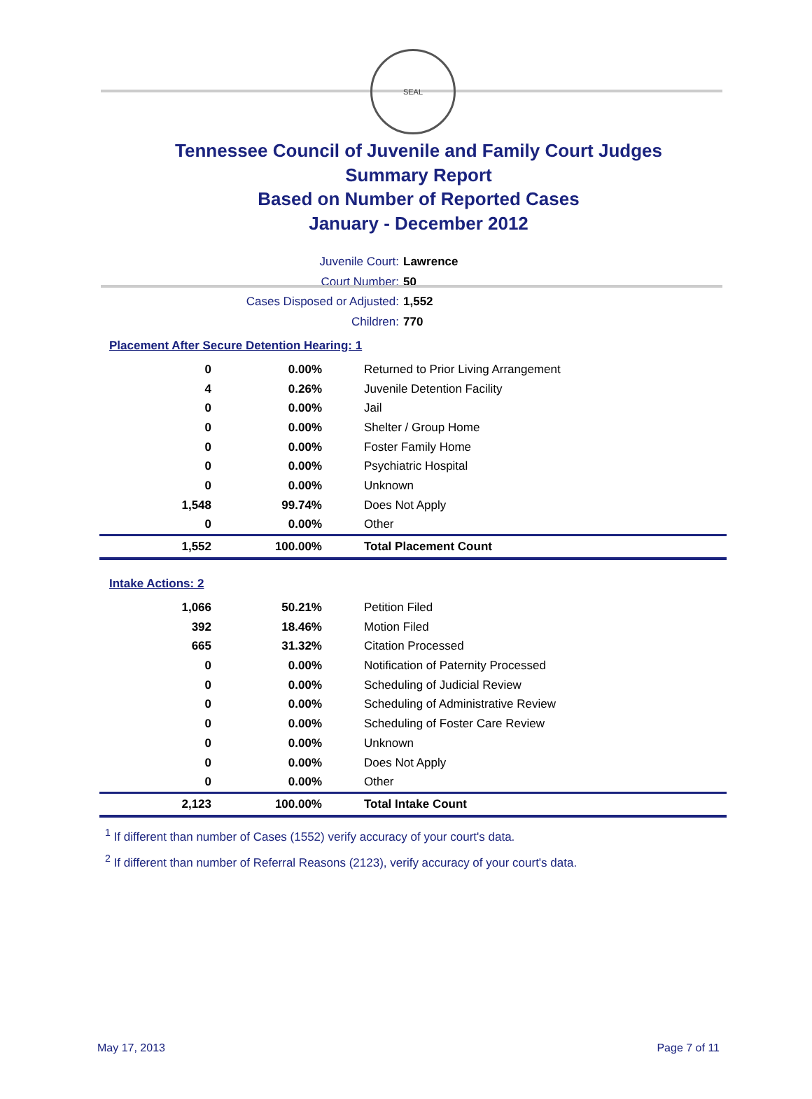SEAL
Tennessee Council of Juvenile and Family Court Judges
Summary Report
Based on Number of Reported Cases
January - December 2012
Juvenile Court: Lawrence
Court Number: 50
Cases Disposed or Adjusted: 1,552
Children: 770
Placement After Secure Detention Hearing: 1
| 0 | 0.00% | Returned to Prior Living Arrangement |
| 4 | 0.26% | Juvenile Detention Facility |
| 0 | 0.00% | Jail |
| 0 | 0.00% | Shelter / Group Home |
| 0 | 0.00% | Foster Family Home |
| 0 | 0.00% | Psychiatric Hospital |
| 0 | 0.00% | Unknown |
| 1,548 | 99.74% | Does Not Apply |
| 0 | 0.00% | Other |
| 1,552 | 100.00% | Total Placement Count |
Intake Actions: 2
| 1,066 | 50.21% | Petition Filed |
| 392 | 18.46% | Motion Filed |
| 665 | 31.32% | Citation Processed |
| 0 | 0.00% | Notification of Paternity Processed |
| 0 | 0.00% | Scheduling of Judicial Review |
| 0 | 0.00% | Scheduling of Administrative Review |
| 0 | 0.00% | Scheduling of Foster Care Review |
| 0 | 0.00% | Unknown |
| 0 | 0.00% | Does Not Apply |
| 0 | 0.00% | Other |
| 2,123 | 100.00% | Total Intake Count |
<sup>1</sup> If different than number of Cases (1552) verify accuracy of your court's data.
<sup>2</sup> If different than number of Referral Reasons (2123), verify accuracy of your court's data.
May 17, 2013 Page 7 of 11